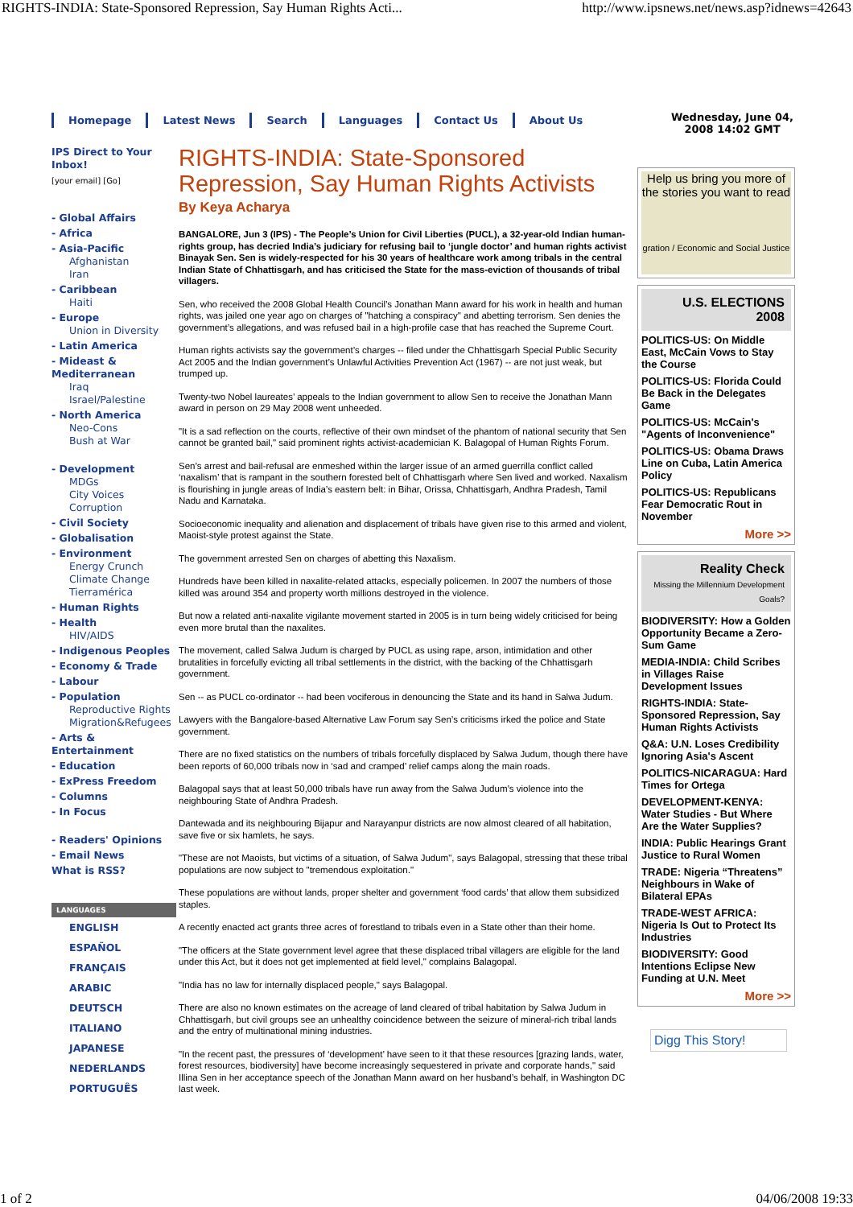RIGHTS-INDIA: State-Sponsored Repression, Say Human Rights Acti... http://www.ipsnews.net/news.asp?idnews=42643
Homepage Latest News Search Languages Contact Us About Us
Wednesday, June 04, 2008 14:02 GMT
IPS Direct to Your Inbox!
[your email] [Go]
- Global Affairs
- Africa
- Asia-Pacific
Afghanistan
Iran
- Caribbean
Haiti
- Europe
Union in Diversity
- Latin America
- Mideast & Mediterranean
Iraq
Israel/Palestine
- North America
Neo-Cons
Bush at War
- Development
MDGs
City Voices
Corruption
- Civil Society
- Globalisation
- Environment
Energy Crunch
Climate Change
Tierramérica
- Human Rights
- Health
HIV/AIDS
- Indigenous Peoples
- Economy & Trade
- Labour
- Population
Reproductive Rights
Migration&Refugees
- Arts & Entertainment
- Education
- ExPress Freedom
- Columns
- In Focus
- Readers' Opinions
- Email News
What is RSS?
LANGUAGES
ENGLISH
ESPAÑOL
FRANÇAIS
ARABIC
DEUTSCH
ITALIANO
JAPANESE
NEDERLANDS
PORTUGUÊS
RIGHTS-INDIA: State-Sponsored Repression, Say Human Rights Activists
By Keya Acharya
BANGALORE, Jun 3 (IPS) - The People’s Union for Civil Liberties (PUCL), a 32-year-old Indian human- rights group, has decried India’s judiciary for refusing bail to ‘jungle doctor’ and human rights activist Binayak Sen. Sen is widely-respected for his 30 years of healthcare work among tribals in the central Indian State of Chhattisgarh, and has criticised the State for the mass-eviction of thousands of tribal villagers.
Sen, who received the 2008 Global Health Council’s Jonathan Mann award for his work in health and human rights, was jailed one year ago on charges of "hatching a conspiracy" and abetting terrorism. Sen denies the government’s allegations, and was refused bail in a high-profile case that has reached the Supreme Court.
Human rights activists say the government’s charges -- filed under the Chhattisgarh Special Public Security Act 2005 and the Indian government’s Unlawful Activities Prevention Act (1967) -- are not just weak, but trumped up.
Twenty-two Nobel laureates’ appeals to the Indian government to allow Sen to receive the Jonathan Mann award in person on 29 May 2008 went unheeded.
"It is a sad reflection on the courts, reflective of their own mindset of the phantom of national security that Sen cannot be granted bail," said prominent rights activist-academician K. Balagopal of Human Rights Forum.
Sen’s arrest and bail-refusal are enmeshed within the larger issue of an armed guerrilla conflict called ‘naxalism’ that is rampant in the southern forested belt of Chhattisgarh where Sen lived and worked. Naxalism is flourishing in jungle areas of India’s eastern belt: in Bihar, Orissa, Chhattisgarh, Andhra Pradesh, Tamil Nadu and Karnataka.
Socioeconomic inequality and alienation and displacement of tribals have given rise to this armed and violent, Maoist-style protest against the State.
The government arrested Sen on charges of abetting this Naxalism.
Hundreds have been killed in naxalite-related attacks, especially policemen. In 2007 the numbers of those killed was around 354 and property worth millions destroyed in the violence.
But now a related anti-naxalite vigilante movement started in 2005 is in turn being widely criticised for being even more brutal than the naxalites.
The movement, called Salwa Judum is charged by PUCL as using rape, arson, intimidation and other brutalities in forcefully evicting all tribal settlements in the district, with the backing of the Chhattisgarh government.
Sen -- as PUCL co-ordinator -- had been vociferous in denouncing the State and its hand in Salwa Judum.
Lawyers with the Bangalore-based Alternative Law Forum say Sen’s criticisms irked the police and State government.
There are no fixed statistics on the numbers of tribals forcefully displaced by Salwa Judum, though there have been reports of 60,000 tribals now in ‘sad and cramped’ relief camps along the main roads.
Balagopal says that at least 50,000 tribals have run away from the Salwa Judum’s violence into the neighbouring State of Andhra Pradesh.
Dantewada and its neighbouring Bijapur and Narayanpur districts are now almost cleared of all habitation, save five or six hamlets, he says.
"These are not Maoists, but victims of a situation, of Salwa Judum", says Balagopal, stressing that these tribal populations are now subject to "tremendous exploitation."
These populations are without lands, proper shelter and government ‘food cards’ that allow them subsidized staples.
A recently enacted act grants three acres of forestland to tribals even in a State other than their home.
"The officers at the State government level agree that these displaced tribal villagers are eligible for the land under this Act, but it does not get implemented at field level," complains Balagopal.
"India has no law for internally displaced people," says Balagopal.
There are also no known estimates on the acreage of land cleared of tribal habitation by Salwa Judum in Chhattisgarh, but civil groups see an unhealthy coincidence between the seizure of mineral-rich tribal lands and the entry of multinational mining industries.
"In the recent past, the pressures of ‘development’ have seen to it that these resources [grazing lands, water, forest resources, biodiversity] have become increasingly sequestered in private and corporate hands," said Illina Sen in her acceptance speech of the Jonathan Mann award on her husband’s behalf, in Washington DC last week.
Help us bring you more of the stories you want to read
gration / Economic and Social Justice
U.S. ELECTIONS
2008
POLITICS-US: On Middle East, McCain Vows to Stay the Course
POLITICS-US: Florida Could Be Back in the Delegates Game
POLITICS-US: McCain's "Agents of Inconvenience"
POLITICS-US: Obama Draws Line on Cuba, Latin America Policy
POLITICS-US: Republicans Fear Democratic Rout in November
More >>
Reality Check
Missing the Millennium Development Goals?
BIODIVERSITY: How a Golden Opportunity Became a Zero-Sum Game
MEDIA-INDIA: Child Scribes in Villages Raise Development Issues
RIGHTS-INDIA: State-Sponsored Repression, Say Human Rights Activists
Q&A: U.N. Loses Credibility Ignoring Asia's Ascent
POLITICS-NICARAGUA: Hard Times for Ortega
DEVELOPMENT-KENYA: Water Studies - But Where Are the Water Supplies?
INDIA: Public Hearings Grant Justice to Rural Women
TRADE: Nigeria “Threatens” Neighbours in Wake of Bilateral EPAs
TRADE-WEST AFRICA: Nigeria Is Out to Protect Its Industries
BIODIVERSITY: Good Intentions Eclipse New Funding at U.N. Meet
More >>
Digg This Story!
1 of 2 04/06/2008 19:33